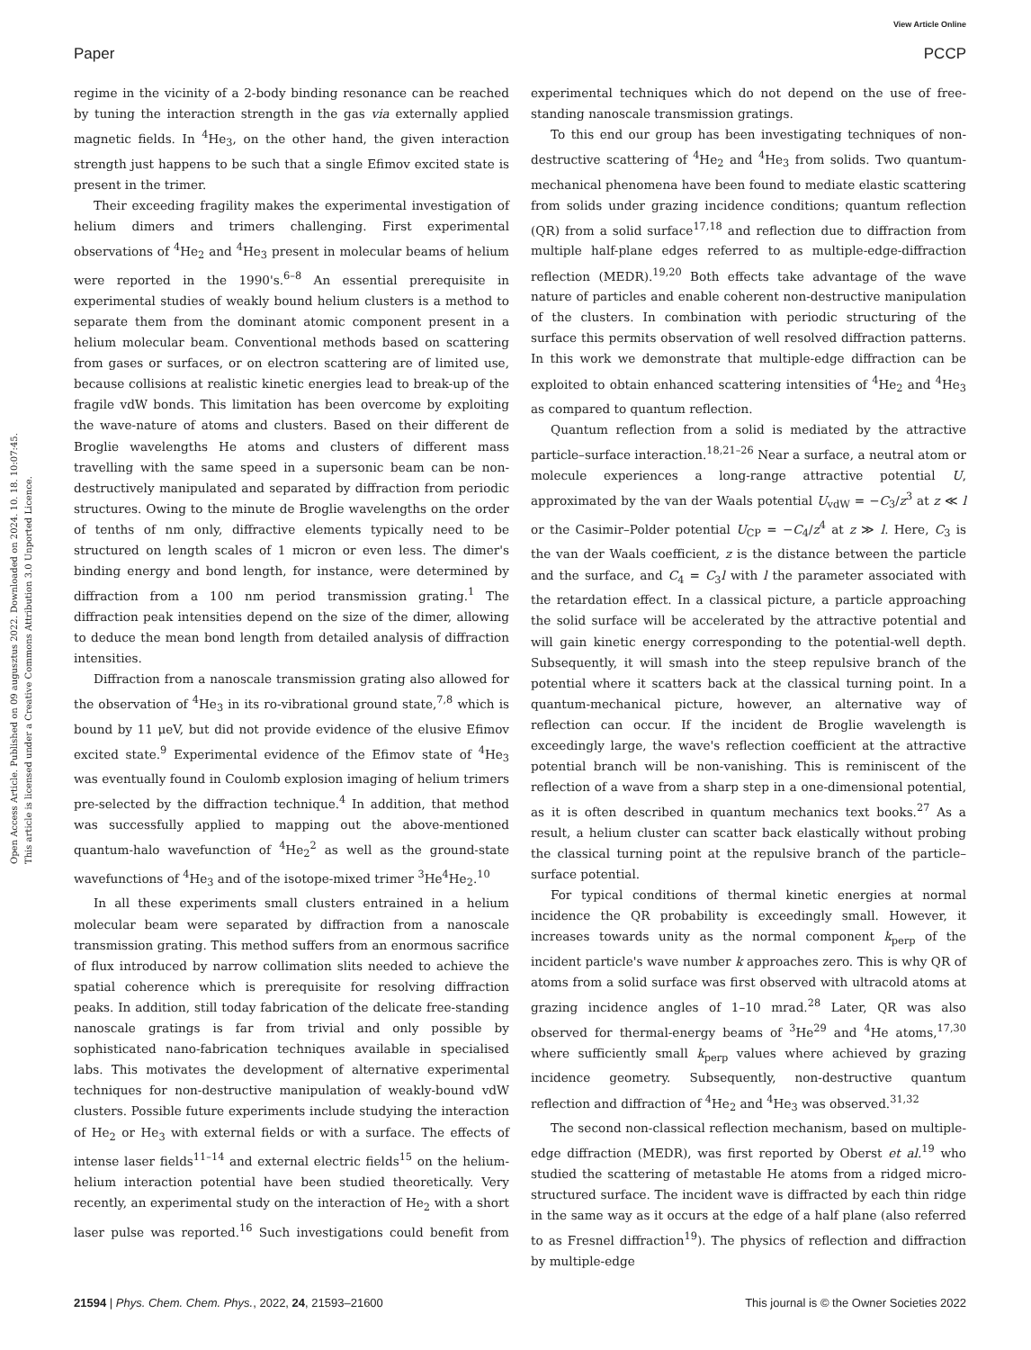View Article Online
Paper PCCP
Open Access Article. Published on 09 augusztus 2022. Downloaded on 2024. 10. 18. 10:07:45.
This article is licensed under a Creative Commons Attribution 3.0 Unported Licence.
regime in the vicinity of a 2-body binding resonance can be reached by tuning the interaction strength in the gas via externally applied magnetic fields. In <sup>4</sup>He<sub>3</sub>, on the other hand, the given interaction strength just happens to be such that a single Efimov excited state is present in the trimer.
Their exceeding fragility makes the experimental investigation of helium dimers and trimers challenging. First experimental observations of <sup>4</sup>He<sub>2</sub> and <sup>4</sup>He<sub>3</sub> present in molecular beams of helium were reported in the 1990's.<sup>6–8</sup> An essential prerequisite in experimental studies of weakly bound helium clusters is a method to separate them from the dominant atomic component present in a helium molecular beam. Conventional methods based on scattering from gases or surfaces, or on electron scattering are of limited use, because collisions at realistic kinetic energies lead to break-up of the fragile vdW bonds. This limitation has been overcome by exploiting the wave-nature of atoms and clusters. Based on their different de Broglie wavelengths He atoms and clusters of different mass travelling with the same speed in a supersonic beam can be non-destructively manipulated and separated by diffraction from periodic structures. Owing to the minute de Broglie wavelengths on the order of tenths of nm only, diffractive elements typically need to be structured on length scales of 1 micron or even less. The dimer's binding energy and bond length, for instance, were determined by diffraction from a 100 nm period transmission grating.<sup>1</sup> The diffraction peak intensities depend on the size of the dimer, allowing to deduce the mean bond length from detailed analysis of diffraction intensities.
Diffraction from a nanoscale transmission grating also allowed for the observation of <sup>4</sup>He<sub>3</sub> in its ro-vibrational ground state,<sup>7,8</sup> which is bound by 11 μeV, but did not provide evidence of the elusive Efimov excited state.<sup>9</sup> Experimental evidence of the Efimov state of <sup>4</sup>He<sub>3</sub> was eventually found in Coulomb explosion imaging of helium trimers pre-selected by the diffraction technique.<sup>4</sup> In addition, that method was successfully applied to mapping out the above-mentioned quantum-halo wavefunction of <sup>4</sup>He<sub>2</sub><sup>2</sup> as well as the ground-state wavefunctions of <sup>4</sup>He<sub>3</sub> and of the isotope-mixed trimer <sup>3</sup>He<sup>4</sup>He<sub>2</sub>.<sup>10</sup>
In all these experiments small clusters entrained in a helium molecular beam were separated by diffraction from a nanoscale transmission grating. This method suffers from an enormous sacrifice of flux introduced by narrow collimation slits needed to achieve the spatial coherence which is prerequisite for resolving diffraction peaks. In addition, still today fabrication of the delicate free-standing nanoscale gratings is far from trivial and only possible by sophisticated nano-fabrication techniques available in specialised labs. This motivates the development of alternative experimental techniques for non-destructive manipulation of weakly-bound vdW clusters. Possible future experiments include studying the interaction of He<sub>2</sub> or He<sub>3</sub> with external fields or with a surface. The effects of intense laser fields<sup>11–14</sup> and external electric fields<sup>15</sup> on the helium-helium interaction potential have been studied theoretically. Very recently, an experimental study on the interaction of He<sub>2</sub> with a short laser pulse was reported.<sup>16</sup> Such investigations could benefit from experimental techniques which do not depend on the use of free-standing nanoscale transmission gratings.
To this end our group has been investigating techniques of non-destructive scattering of <sup>4</sup>He<sub>2</sub> and <sup>4</sup>He<sub>3</sub> from solids. Two quantum-mechanical phenomena have been found to mediate elastic scattering from solids under grazing incidence conditions; quantum reflection (QR) from a solid surface<sup>17,18</sup> and reflection due to diffraction from multiple half-plane edges referred to as multiple-edge-diffraction reflection (MEDR).<sup>19,20</sup> Both effects take advantage of the wave nature of particles and enable coherent non-destructive manipulation of the clusters. In combination with periodic structuring of the surface this permits observation of well resolved diffraction patterns. In this work we demonstrate that multiple-edge diffraction can be exploited to obtain enhanced scattering intensities of <sup>4</sup>He<sub>2</sub> and <sup>4</sup>He<sub>3</sub> as compared to quantum reflection.
Quantum reflection from a solid is mediated by the attractive particle–surface interaction.<sup>18,21–26</sup> Near a surface, a neutral atom or molecule experiences a long-range attractive potential U, approximated by the van der Waals potential U<sub>vdW</sub> = −C<sub>3</sub>/z<sup>3</sup> at z ≪ l or the Casimir–Polder potential U<sub>CP</sub> = −C<sub>4</sub>/z<sup>4</sup> at z ≫ l. Here, C<sub>3</sub> is the van der Waals coefficient, z is the distance between the particle and the surface, and C<sub>4</sub> = C<sub>3</sub>l with l the parameter associated with the retardation effect. In a classical picture, a particle approaching the solid surface will be accelerated by the attractive potential and will gain kinetic energy corresponding to the potential-well depth. Subsequently, it will smash into the steep repulsive branch of the potential where it scatters back at the classical turning point. In a quantum-mechanical picture, however, an alternative way of reflection can occur. If the incident de Broglie wavelength is exceedingly large, the wave's reflection coefficient at the attractive potential branch will be non-vanishing. This is reminiscent of the reflection of a wave from a sharp step in a one-dimensional potential, as it is often described in quantum mechanics text books.<sup>27</sup> As a result, a helium cluster can scatter back elastically without probing the classical turning point at the repulsive branch of the particle–surface potential.
For typical conditions of thermal kinetic energies at normal incidence the QR probability is exceedingly small. However, it increases towards unity as the normal component k<sub>perp</sub> of the incident particle's wave number k approaches zero. This is why QR of atoms from a solid surface was first observed with ultracold atoms at grazing incidence angles of 1–10 mrad.<sup>28</sup> Later, QR was also observed for thermal-energy beams of <sup>3</sup>He<sup>29</sup> and <sup>4</sup>He atoms,<sup>17,30</sup> where sufficiently small k<sub>perp</sub> values where achieved by grazing incidence geometry. Subsequently, non-destructive quantum reflection and diffraction of <sup>4</sup>He<sub>2</sub> and <sup>4</sup>He<sub>3</sub> was observed.<sup>31,32</sup>
The second non-classical reflection mechanism, based on multiple-edge diffraction (MEDR), was first reported by Oberst et al.<sup>19</sup> who studied the scattering of metastable He atoms from a ridged micro-structured surface. The incident wave is diffracted by each thin ridge in the same way as it occurs at the edge of a half plane (also referred to as Fresnel diffraction<sup>19</sup>). The physics of reflection and diffraction by multiple-edge
21594 | Phys. Chem. Chem. Phys., 2022, 24, 21593–21600 This journal is © the Owner Societies 2022